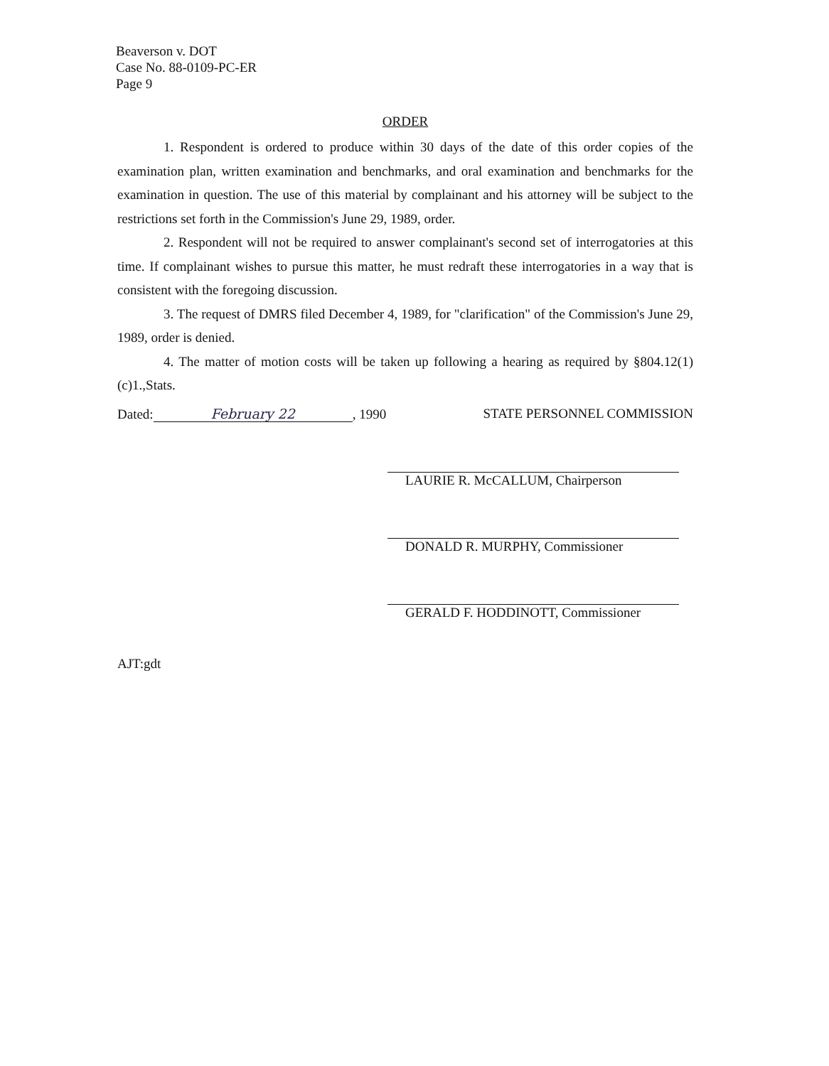Beaverson v. DOT
Case No. 88-0109-PC-ER
Page 9
ORDER
1. Respondent is ordered to produce within 30 days of the date of this order copies of the examination plan, written examination and benchmarks, and oral examination and benchmarks for the examination in question. The use of this material by complainant and his attorney will be subject to the restrictions set forth in the Commission's June 29, 1989, order.
2. Respondent will not be required to answer complainant's second set of interrogatories at this time. If complainant wishes to pursue this matter, he must redraft these interrogatories in a way that is consistent with the foregoing discussion.
3. The request of DMRS filed December 4, 1989, for "clarification" of the Commission's June 29, 1989, order is denied.
4. The matter of motion costs will be taken up following a hearing as required by §804.12(1)(c)1.,Stats.
Dated: February 22, 1990 STATE PERSONNEL COMMISSION
LAURIE R. McCALLUM, Chairperson
DONALD R. MURPHY, Commissioner
GERALD F. HODDINOTT, Commissioner
AJT:gdt